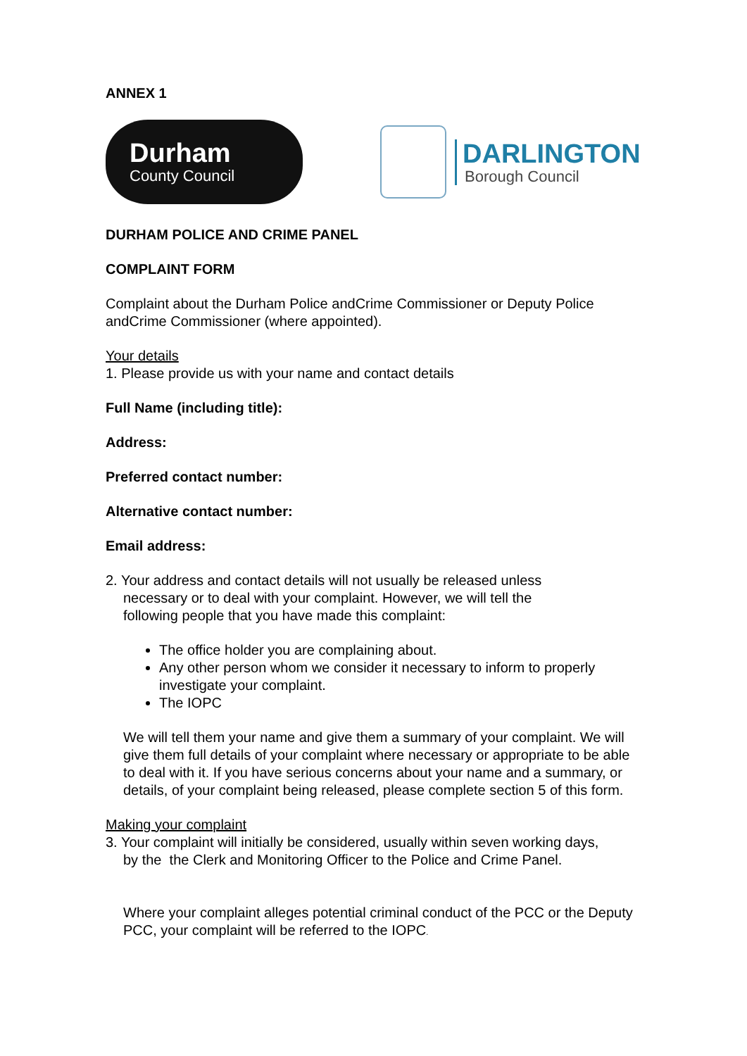ANNEX 1
Durham
County Council
DARLINGTON
Borough Council
DURHAM POLICE AND CRIME PANEL
COMPLAINT FORM
Complaint about the Durham Police andCrime Commissioner or Deputy Police andCrime Commissioner (where appointed).
Your details
1. Please provide us with your name and contact details
Full Name (including title):
Address:
Preferred contact number:
Alternative contact number:
Email address:
2. Your address and contact details will not usually be released unless
necessary or to deal with your complaint. However, we will tell the
following people that you have made this complaint:
The office holder you are complaining about.
Any other person whom we consider it necessary to inform to properly investigate your complaint.
The IOPC
We will tell them your name and give them a summary of your complaint. We will give them full details of your complaint where necessary or appropriate to be able to deal with it. If you have serious concerns about your name and a summary, or details, of your complaint being released, please complete section 5 of this form.
Making your complaint
3. Your complaint will initially be considered, usually within seven working days,
by the the Clerk and Monitoring Officer to the Police and Crime Panel.
Where your complaint alleges potential criminal conduct of the PCC or the Deputy PCC, your complaint will be referred to the IOPC.